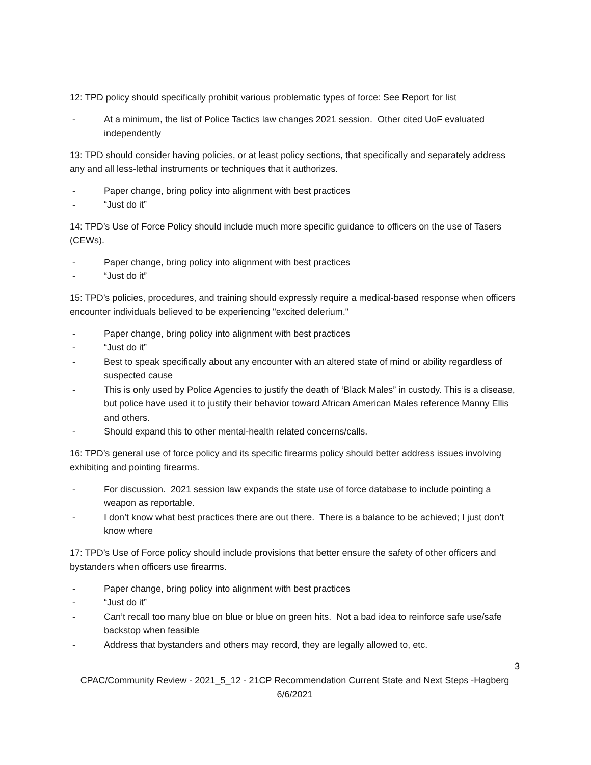12: TPD policy should specifically prohibit various problematic types of force: See Report for list
- At a minimum, the list of Police Tactics law changes 2021 session. Other cited UoF evaluated independently
13: TPD should consider having policies, or at least policy sections, that specifically and separately address any and all less-lethal instruments or techniques that it authorizes.
- Paper change, bring policy into alignment with best practices
- “Just do it”
14: TPD’s Use of Force Policy should include much more specific guidance to officers on the use of Tasers (CEWs).
- Paper change, bring policy into alignment with best practices
- “Just do it”
15: TPD’s policies, procedures, and training should expressly require a medical-based response when officers encounter individuals believed to be experiencing "excited delerium."
- Paper change, bring policy into alignment with best practices
- “Just do it”
- Best to speak specifically about any encounter with an altered state of mind or ability regardless of suspected cause
- This is only used by Police Agencies to justify the death of ‘Black Males” in custody. This is a disease, but police have used it to justify their behavior toward African American Males reference Manny Ellis and others.
- Should expand this to other mental-health related concerns/calls.
16: TPD’s general use of force policy and its specific firearms policy should better address issues involving exhibiting and pointing firearms.
- For discussion. 2021 session law expands the state use of force database to include pointing a weapon as reportable.
- I don’t know what best practices there are out there. There is a balance to be achieved; I just don’t know where
17: TPD’s Use of Force policy should include provisions that better ensure the safety of other officers and bystanders when officers use firearms.
- Paper change, bring policy into alignment with best practices
- “Just do it”
- Can’t recall too many blue on blue or blue on green hits. Not a bad idea to reinforce safe use/safe backstop when feasible
- Address that bystanders and others may record, they are legally allowed to, etc.
3
CPAC/Community Review - 2021_5_12 - 21CP Recommendation Current State and Next Steps -Hagberg
6/6/2021